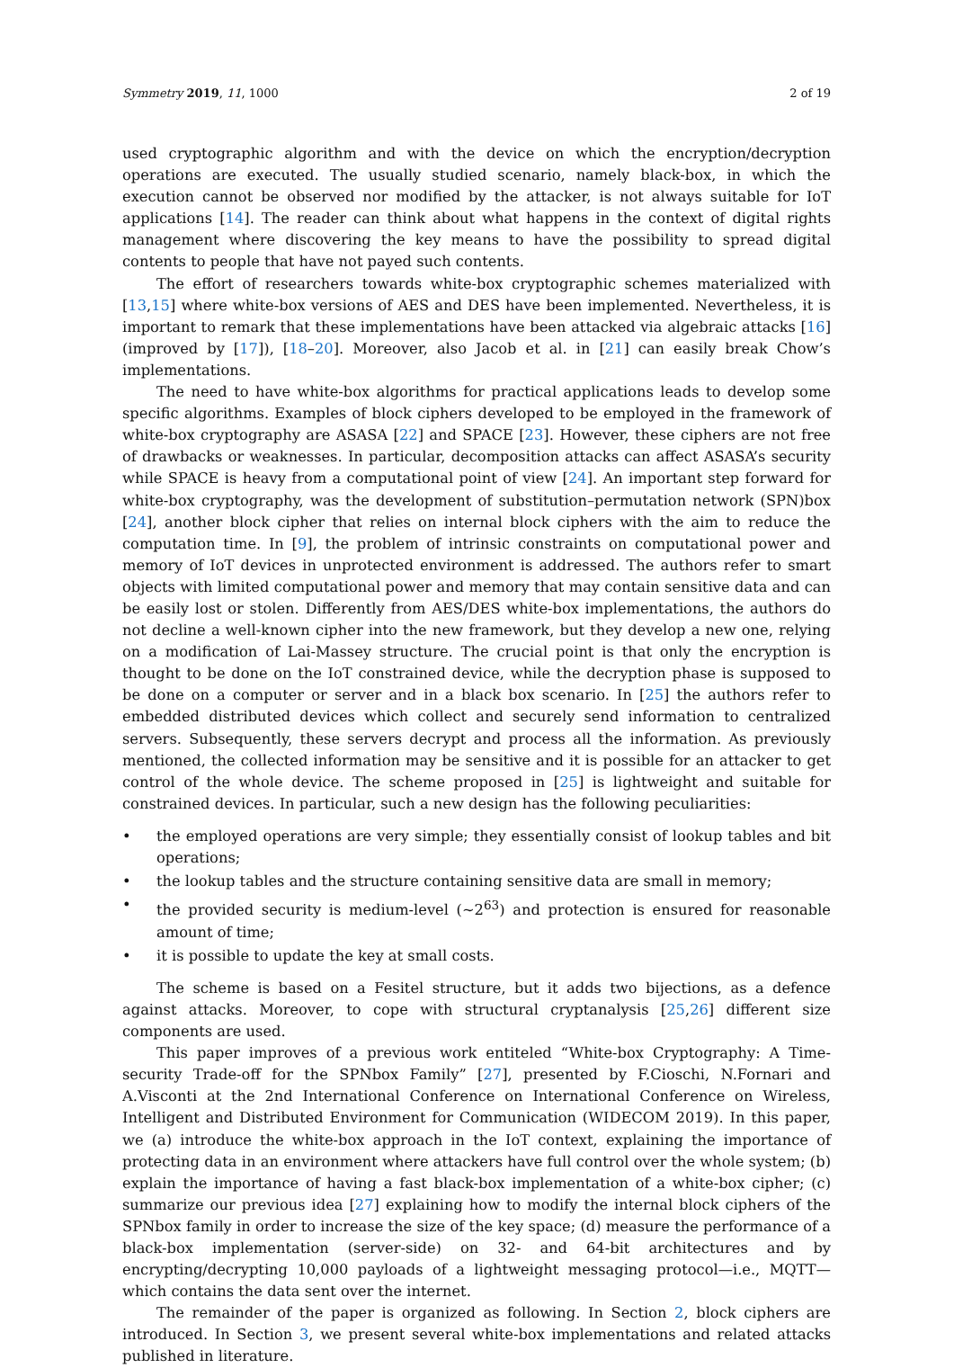Symmetry 2019, 11, 1000 2 of 19
used cryptographic algorithm and with the device on which the encryption/decryption operations are executed. The usually studied scenario, namely black-box, in which the execution cannot be observed nor modified by the attacker, is not always suitable for IoT applications [14]. The reader can think about what happens in the context of digital rights management where discovering the key means to have the possibility to spread digital contents to people that have not payed such contents.
The effort of researchers towards white-box cryptographic schemes materialized with [13,15] where white-box versions of AES and DES have been implemented. Nevertheless, it is important to remark that these implementations have been attacked via algebraic attacks [16] (improved by [17]), [18–20]. Moreover, also Jacob et al. in [21] can easily break Chow’s implementations.
The need to have white-box algorithms for practical applications leads to develop some specific algorithms. Examples of block ciphers developed to be employed in the framework of white-box cryptography are ASASA [22] and SPACE [23]. However, these ciphers are not free of drawbacks or weaknesses. In particular, decomposition attacks can affect ASASA’s security while SPACE is heavy from a computational point of view [24]. An important step forward for white-box cryptography, was the development of substitution–permutation network (SPN)box [24], another block cipher that relies on internal block ciphers with the aim to reduce the computation time. In [9], the problem of intrinsic constraints on computational power and memory of IoT devices in unprotected environment is addressed. The authors refer to smart objects with limited computational power and memory that may contain sensitive data and can be easily lost or stolen. Differently from AES/DES white-box implementations, the authors do not decline a well-known cipher into the new framework, but they develop a new one, relying on a modification of Lai-Massey structure. The crucial point is that only the encryption is thought to be done on the IoT constrained device, while the decryption phase is supposed to be done on a computer or server and in a black box scenario. In [25] the authors refer to embedded distributed devices which collect and securely send information to centralized servers. Subsequently, these servers decrypt and process all the information. As previously mentioned, the collected information may be sensitive and it is possible for an attacker to get control of the whole device. The scheme proposed in [25] is lightweight and suitable for constrained devices. In particular, such a new design has the following peculiarities:
• the employed operations are very simple; they essentially consist of lookup tables and bit operations;
• the lookup tables and the structure containing sensitive data are small in memory;
• the provided security is medium-level (∼2<sup>63</sup>) and protection is ensured for reasonable amount of time;
• it is possible to update the key at small costs.
The scheme is based on a Fesitel structure, but it adds two bijections, as a defence against attacks. Moreover, to cope with structural cryptanalysis [25,26] different size components are used.
This paper improves of a previous work entiteled “White-box Cryptography: A Time-security Trade-off for the SPNbox Family” [27], presented by F.Cioschi, N.Fornari and A.Visconti at the 2nd International Conference on International Conference on Wireless, Intelligent and Distributed Environment for Communication (WIDECOM 2019). In this paper, we (a) introduce the white-box approach in the IoT context, explaining the importance of protecting data in an environment where attackers have full control over the whole system; (b) explain the importance of having a fast black-box implementation of a white-box cipher; (c) summarize our previous idea [27] explaining how to modify the internal block ciphers of the SPNbox family in order to increase the size of the key space; (d) measure the performance of a black-box implementation (server-side) on 32- and 64-bit architectures and by encrypting/decrypting 10,000 payloads of a lightweight messaging protocol—i.e., MQTT—which contains the data sent over the internet.
The remainder of the paper is organized as following. In Section 2, block ciphers are introduced. In Section 3, we present several white-box implementations and related attacks published in literature.